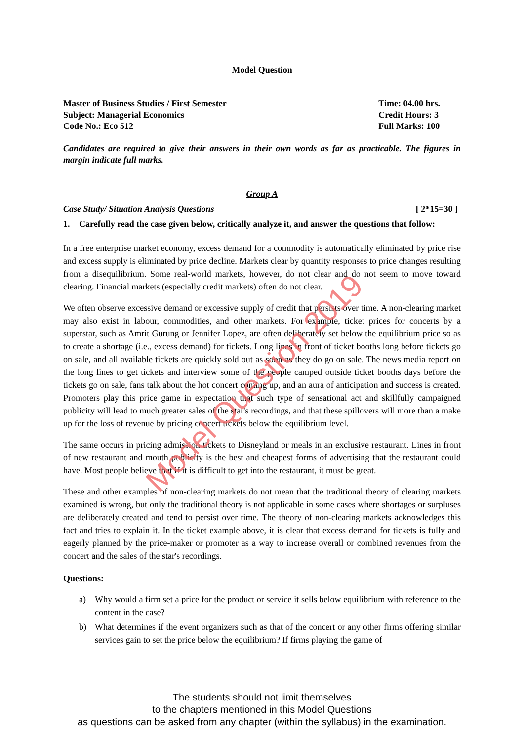Model Question
Master of Business Studies / First Semester
Subject: Managerial Economics
Code No.: Eco 512
Time: 04.00 hrs.
Credit Hours: 3
Full Marks: 100
Candidates are required to give their answers in their own words as far as practicable. The figures in margin indicate full marks.
Group A
Case Study/ Situation Analysis Questions [ 2*15=30 ]
1. Carefully read the case given below, critically analyze it, and answer the questions that follow:
In a free enterprise market economy, excess demand for a commodity is automatically eliminated by price rise and excess supply is eliminated by price decline. Markets clear by quantity responses to price changes resulting from a disequilibrium. Some real-world markets, however, do not clear and do not seem to move toward clearing. Financial markets (especially credit markets) often do not clear.
We often observe excessive demand or excessive supply of credit that persists over time. A non-clearing market may also exist in labour, commodities, and other markets. For example, ticket prices for concerts by a superstar, such as Amrit Gurung or Jennifer Lopez, are often deliberately set below the equilibrium price so as to create a shortage (i.e., excess demand) for tickets. Long lines in front of ticket booths long before tickets go on sale, and all available tickets are quickly sold out as soon as they do go on sale. The news media report on the long lines to get tickets and interview some of the people camped outside ticket booths days before the tickets go on sale, fans talk about the hot concert coming up, and an aura of anticipation and success is created. Promoters play this price game in expectation that such type of sensational act and skillfully campaigned publicity will lead to much greater sales of the star's recordings, and that these spillovers will more than a make up for the loss of revenue by pricing concert tickets below the equilibrium level.
The same occurs in pricing admission tickets to Disneyland or meals in an exclusive restaurant. Lines in front of new restaurant and mouth publicity is the best and cheapest forms of advertising that the restaurant could have. Most people believe that if it is difficult to get into the restaurant, it must be great.
These and other examples of non-clearing markets do not mean that the traditional theory of clearing markets examined is wrong, but only the traditional theory is not applicable in some cases where shortages or surpluses are deliberately created and tend to persist over time. The theory of non-clearing markets acknowledges this fact and tries to explain it. In the ticket example above, it is clear that excess demand for tickets is fully and eagerly planned by the price-maker or promoter as a way to increase overall or combined revenues from the concert and the sales of the star's recordings.
Questions:
a) Why would a firm set a price for the product or service it sells below equilibrium with reference to the content in the case?
b) What determines if the event organizers such as that of the concert or any other firms offering similar services gain to set the price below the equilibrium? If firms playing the game of
Model Question 2019
The students should not limit themselves
to the chapters mentioned in this Model Questions
as questions can be asked from any chapter (within the syllabus) in the examination.